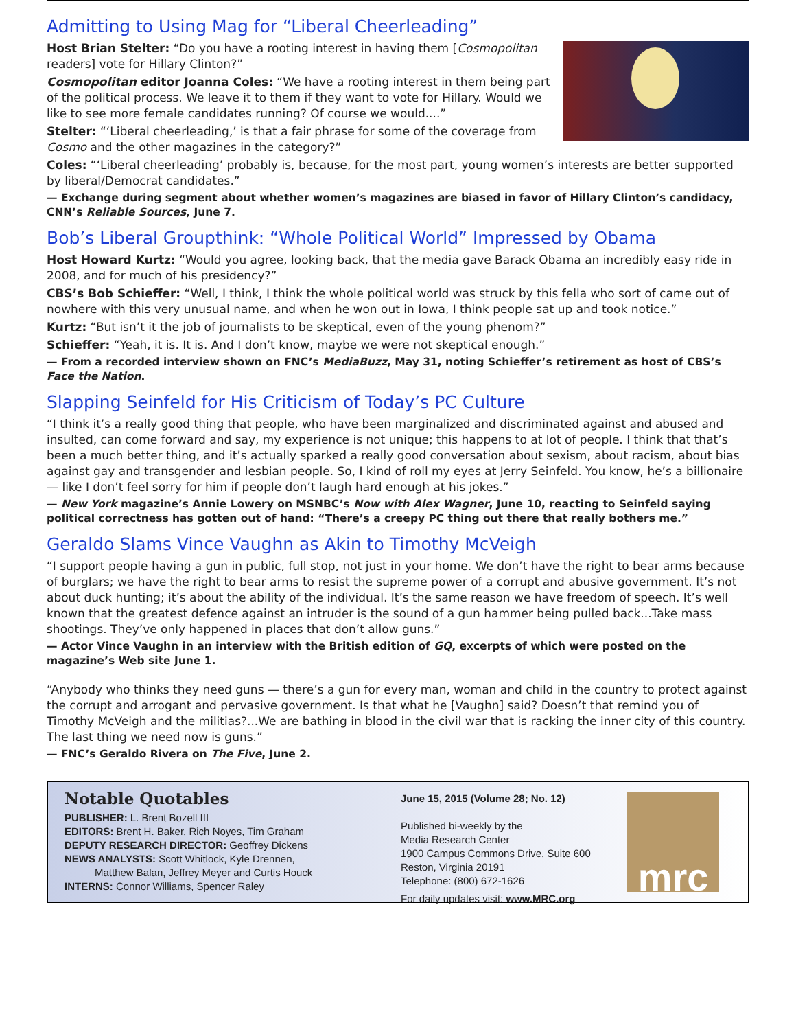Admitting to Using Mag for “Liberal Cheerleading”
Host Brian Stelter: “Do you have a rooting interest in having them [Cosmopolitan readers] vote for Hillary Clinton?”
Cosmopolitan editor Joanna Coles: “We have a rooting interest in them being part of the political process. We leave it to them if they want to vote for Hillary. Would we like to see more female candidates running? Of course we would....”
Stelter: “‘Liberal cheerleading,’ is that a fair phrase for some of the coverage from Cosmo and the other magazines in the category?”
Coles: “‘Liberal cheerleading’ probably is, because, for the most part, young women’s interests are better supported by liberal/Democrat candidates.”
— Exchange during segment about whether women’s magazines are biased in favor of Hillary Clinton’s candidacy, CNN’s Reliable Sources, June 7.
Bob’s Liberal Groupthink: “Whole Political World” Impressed by Obama
Host Howard Kurtz: “Would you agree, looking back, that the media gave Barack Obama an incredibly easy ride in 2008, and for much of his presidency?”
CBS’s Bob Schieffer: “Well, I think, I think the whole political world was struck by this fella who sort of came out of nowhere with this very unusual name, and when he won out in Iowa, I think people sat up and took notice.”
Kurtz: “But isn’t it the job of journalists to be skeptical, even of the young phenom?”
Schieffer: “Yeah, it is. It is. And I don’t know, maybe we were not skeptical enough.”
— From a recorded interview shown on FNC’s MediaBuzz, May 31, noting Schieffer’s retirement as host of CBS’s Face the Nation.
Slapping Seinfeld for His Criticism of Today’s PC Culture
“I think it’s a really good thing that people, who have been marginalized and discriminated against and abused and insulted, can come forward and say, my experience is not unique; this happens to at lot of people. I think that that’s been a much better thing, and it’s actually sparked a really good conversation about sexism, about racism, about bias against gay and transgender and lesbian people. So, I kind of roll my eyes at Jerry Seinfeld. You know, he’s a billionaire — like I don’t feel sorry for him if people don’t laugh hard enough at his jokes.”
— New York magazine’s Annie Lowery on MSNBC’s Now with Alex Wagner, June 10, reacting to Seinfeld saying political correctness has gotten out of hand: “There’s a creepy PC thing out there that really bothers me.”
Geraldo Slams Vince Vaughn as Akin to Timothy McVeigh
“I support people having a gun in public, full stop, not just in your home. We don’t have the right to bear arms because of burglars; we have the right to bear arms to resist the supreme power of a corrupt and abusive government. It’s not about duck hunting; it’s about the ability of the individual. It’s the same reason we have freedom of speech. It’s well known that the greatest defence against an intruder is the sound of a gun hammer being pulled back...Take mass shootings. They’ve only happened in places that don’t allow guns.”
— Actor Vince Vaughn in an interview with the British edition of GQ, excerpts of which were posted on the magazine’s Web site June 1.
“Anybody who thinks they need guns — there’s a gun for every man, woman and child in the country to protect against the corrupt and arrogant and pervasive government. Is that what he [Vaughn] said? Doesn’t that remind you of Timothy McVeigh and the militias?...We are bathing in blood in the civil war that is racking the inner city of this country. The last thing we need now is guns.”
— FNC’s Geraldo Rivera on The Five, June 2.
Notable Quotables
PUBLISHER: L. Brent Bozell III
EDITORS: Brent H. Baker, Rich Noyes, Tim Graham
DEPUTY RESEARCH DIRECTOR: Geoffrey Dickens
NEWS ANALYSTS: Scott Whitlock, Kyle Drennen,
Matthew Balan, Jeffrey Meyer and Curtis Houck
INTERNS: Connor Williams, Spencer Raley
June 15, 2015 (Volume 28; No. 12)
Published bi-weekly by the
Media Research Center
1900 Campus Commons Drive, Suite 600
Reston, Virginia 20191
Telephone: (800) 672-1626
For daily updates visit: www.MRC.org
mrc